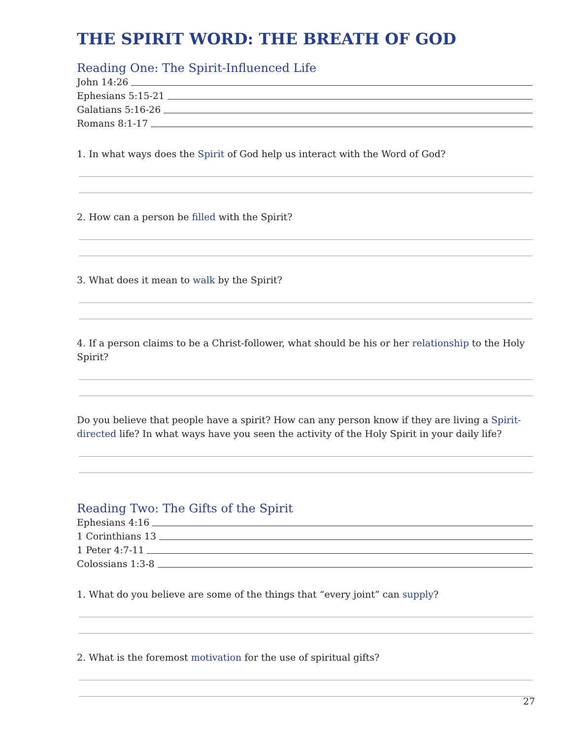THE SPIRIT WORD: THE BREATH OF GOD
Reading One: The Spirit-Influenced Life
John 14:26
Ephesians 5:15-21
Galatians 5:16-26
Romans 8:1-17
1. In what ways does the Spirit of God help us interact with the Word of God?
2. How can a person be filled with the Spirit?
3. What does it mean to walk by the Spirit?
4. If a person claims to be a Christ-follower, what should be his or her relationship to the Holy Spirit?
Do you believe that people have a spirit? How can any person know if they are living a Spirit-directed life? In what ways have you seen the activity of the Holy Spirit in your daily life?
Reading Two: The Gifts of the Spirit
Ephesians 4:16
1 Corinthians 13
1 Peter 4:7-11
Colossians 1:3-8
1. What do you believe are some of the things that “every joint” can supply?
2. What is the foremost motivation for the use of spiritual gifts?
27